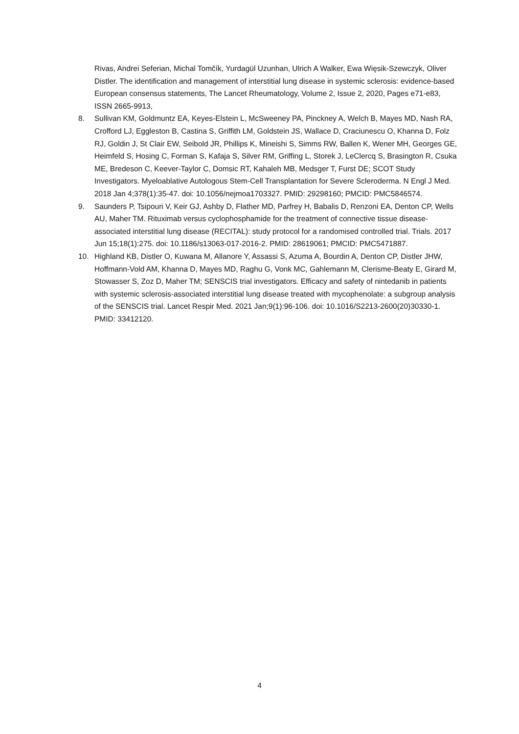Rivas, Andrei Seferian, Michal Tomčík, Yurdagül Uzunhan, Ulrich A Walker, Ewa Więsik-Szewczyk, Oliver Distler. The identification and management of interstitial lung disease in systemic sclerosis: evidence-based European consensus statements, The Lancet Rheumatology, Volume 2, Issue 2, 2020, Pages e71-e83, ISSN 2665-9913,
8. Sullivan KM, Goldmuntz EA, Keyes-Elstein L, McSweeney PA, Pinckney A, Welch B, Mayes MD, Nash RA, Crofford LJ, Eggleston B, Castina S, Griffith LM, Goldstein JS, Wallace D, Craciunescu O, Khanna D, Folz RJ, Goldin J, St Clair EW, Seibold JR, Phillips K, Mineishi S, Simms RW, Ballen K, Wener MH, Georges GE, Heimfeld S, Hosing C, Forman S, Kafaja S, Silver RM, Griffing L, Storek J, LeClercq S, Brasington R, Csuka ME, Bredeson C, Keever-Taylor C, Domsic RT, Kahaleh MB, Medsger T, Furst DE; SCOT Study Investigators. Myeloablative Autologous Stem-Cell Transplantation for Severe Scleroderma. N Engl J Med. 2018 Jan 4;378(1):35-47. doi: 10.1056/nejmoa1703327. PMID: 29298160; PMCID: PMC5846574.
9. Saunders P, Tsipouri V, Keir GJ, Ashby D, Flather MD, Parfrey H, Babalis D, Renzoni EA, Denton CP, Wells AU, Maher TM. Rituximab versus cyclophosphamide for the treatment of connective tissue disease-associated interstitial lung disease (RECITAL): study protocol for a randomised controlled trial. Trials. 2017 Jun 15;18(1):275. doi: 10.1186/s13063-017-2016-2. PMID: 28619061; PMCID: PMC5471887.
10. Highland KB, Distler O, Kuwana M, Allanore Y, Assassi S, Azuma A, Bourdin A, Denton CP, Distler JHW, Hoffmann-Vold AM, Khanna D, Mayes MD, Raghu G, Vonk MC, Gahlemann M, Clerisme-Beaty E, Girard M, Stowasser S, Zoz D, Maher TM; SENSCIS trial investigators. Efficacy and safety of nintedanib in patients with systemic sclerosis-associated interstitial lung disease treated with mycophenolate: a subgroup analysis of the SENSCIS trial. Lancet Respir Med. 2021 Jan;9(1):96-106. doi: 10.1016/S2213-2600(20)30330-1. PMID: 33412120.
4